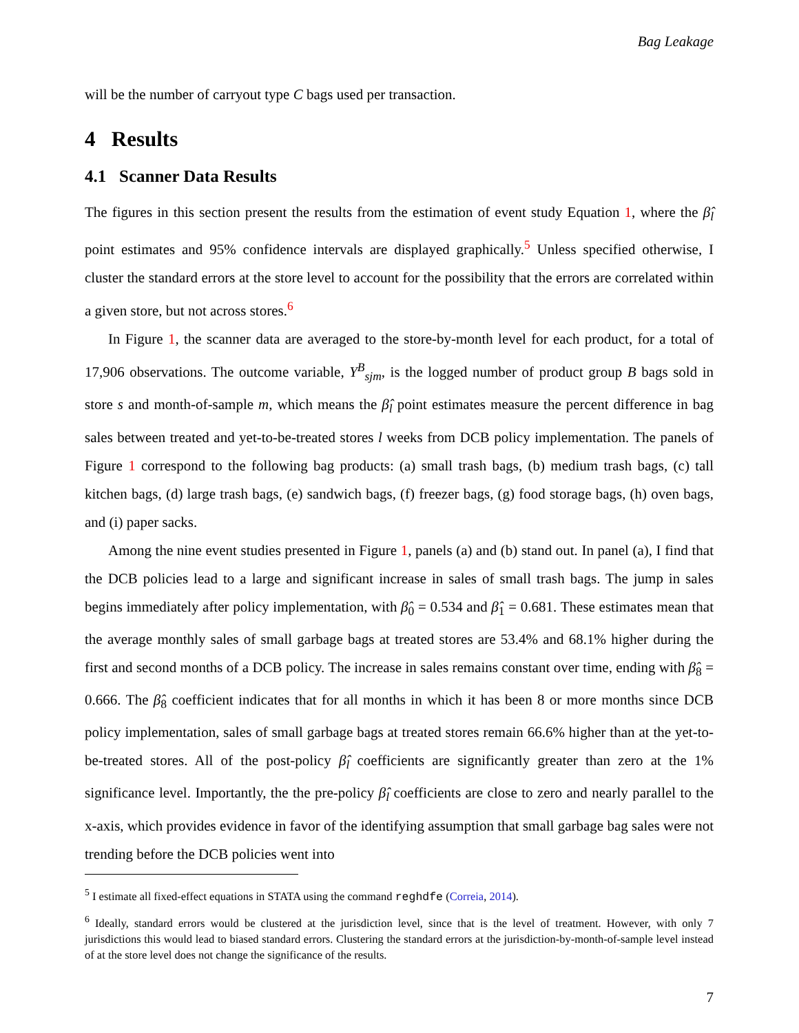Bag Leakage
will be the number of carryout type C bags used per transaction.
4 Results
4.1 Scanner Data Results
The figures in this section present the results from the estimation of event study Equation 1, where the β̂<sub>l</sub> point estimates and 95% confidence intervals are displayed graphically.<sup>5</sup> Unless specified otherwise, I cluster the standard errors at the store level to account for the possibility that the errors are correlated within a given store, but not across stores.<sup>6</sup>
In Figure 1, the scanner data are averaged to the store-by-month level for each product, for a total of 17,906 observations. The outcome variable, Y<sup>B</sup><sub>sjm</sub>, is the logged number of product group B bags sold in store s and month-of-sample m, which means the β̂<sub>l</sub> point estimates measure the percent difference in bag sales between treated and yet-to-be-treated stores l weeks from DCB policy implementation. The panels of Figure 1 correspond to the following bag products: (a) small trash bags, (b) medium trash bags, (c) tall kitchen bags, (d) large trash bags, (e) sandwich bags, (f) freezer bags, (g) food storage bags, (h) oven bags, and (i) paper sacks.
Among the nine event studies presented in Figure 1, panels (a) and (b) stand out. In panel (a), I find that the DCB policies lead to a large and significant increase in sales of small trash bags. The jump in sales begins immediately after policy implementation, with β̂<sub>0</sub> = 0.534 and β̂<sub>1</sub> = 0.681. These estimates mean that the average monthly sales of small garbage bags at treated stores are 53.4% and 68.1% higher during the first and second months of a DCB policy. The increase in sales remains constant over time, ending with β̂<sub>8</sub> = 0.666. The β̂<sub>8</sub> coefficient indicates that for all months in which it has been 8 or more months since DCB policy implementation, sales of small garbage bags at treated stores remain 66.6% higher than at the yet-to-be-treated stores. All of the post-policy β̂<sub>l</sub> coefficients are significantly greater than zero at the 1% significance level. Importantly, the the pre-policy β̂<sub>l</sub> coefficients are close to zero and nearly parallel to the x-axis, which provides evidence in favor of the identifying assumption that small garbage bag sales were not trending before the DCB policies went into
<sup>5</sup> I estimate all fixed-effect equations in STATA using the command reghdfe (Correia, 2014).
<sup>6</sup> Ideally, standard errors would be clustered at the jurisdiction level, since that is the level of treatment. However, with only 7 jurisdictions this would lead to biased standard errors. Clustering the standard errors at the jurisdiction-by-month-of-sample level instead of at the store level does not change the significance of the results.
7